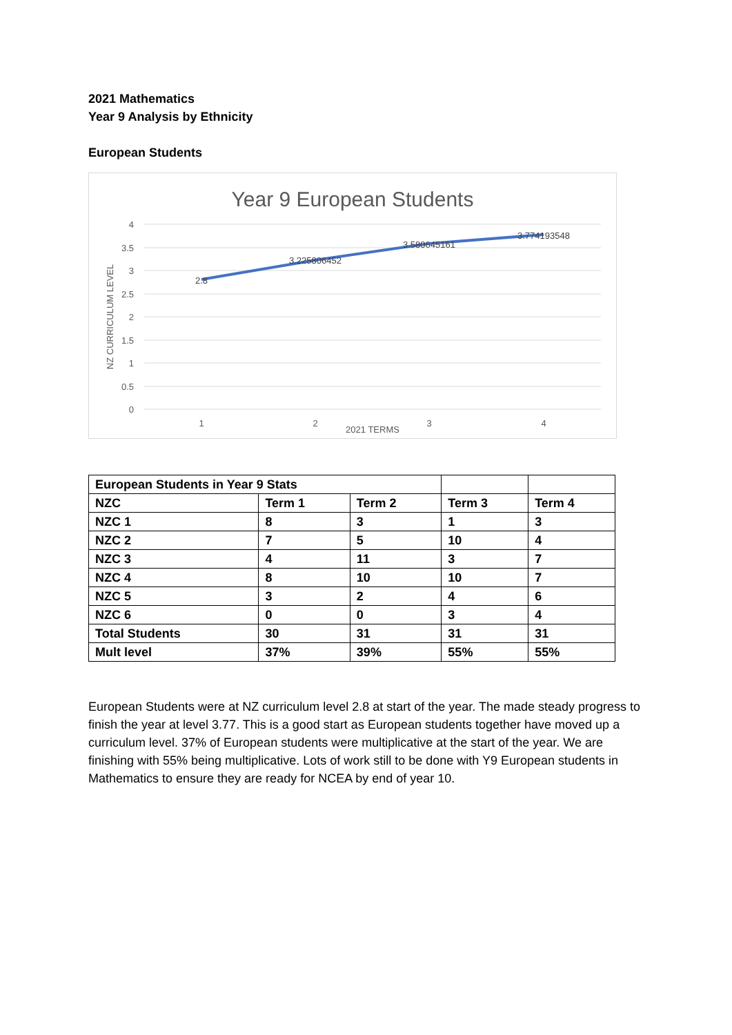2021 Mathematics
Year 9 Analysis by Ethnicity
European Students
Year 9 European Students
4
3.5
3
2.5
2
1.5
1
0.5
0
1
2
3
4
2021 TERMS
NZ CURRICULUM LEVEL
2.8
3.225806452
3.580645161
3.774193548
| European Students in Year 9 Stats | | | | |
| NZC | Term 1 | Term 2 | Term 3 | Term 4 |
| NZC 1 | 8 | 3 | 1 | 3 |
| NZC 2 | 7 | 5 | 10 | 4 |
| NZC 3 | 4 | 11 | 3 | 7 |
| NZC 4 | 8 | 10 | 10 | 7 |
| NZC 5 | 3 | 2 | 4 | 6 |
| NZC 6 | 0 | 0 | 3 | 4 |
| Total Students | 30 | 31 | 31 | 31 |
| Mult level | 37% | 39% | 55% | 55% |
European Students were at NZ curriculum level 2.8 at start of the year. The made steady progress to finish the year at level 3.77. This is a good start as European students together have moved up a curriculum level. 37% of European students were multiplicative at the start of the year. We are finishing with 55% being multiplicative. Lots of work still to be done with Y9 European students in Mathematics to ensure they are ready for NCEA by end of year 10.